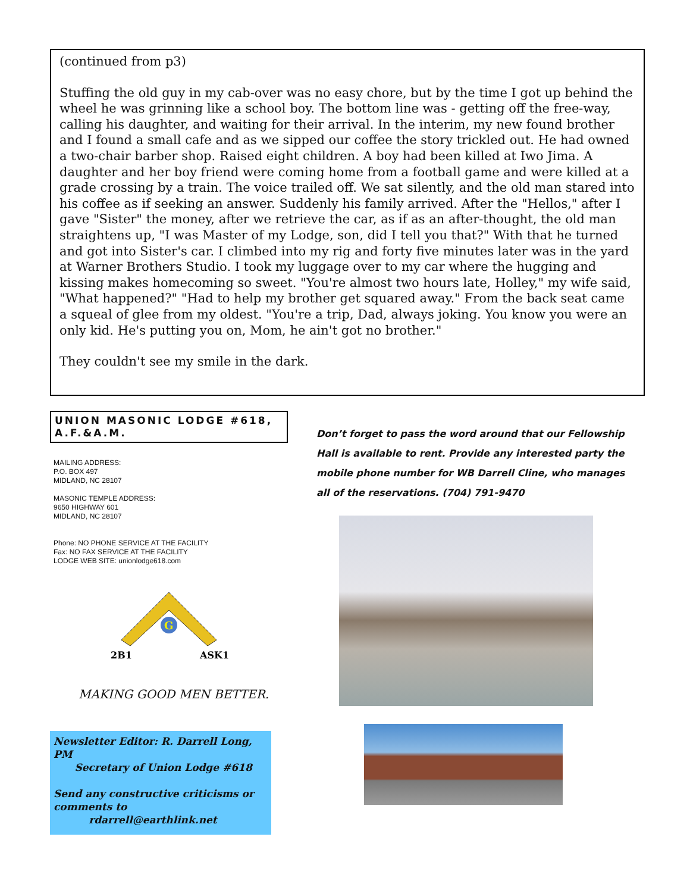(continued from p3)
Stuffing the old guy in my cab-over was no easy chore, but by the time I got up behind the wheel he was grinning like a school boy. The bottom line was - getting off the free-way, calling his daughter, and waiting for their arrival. In the interim, my new found brother and I found a small cafe and as we sipped our coffee the story trickled out. He had owned a two-chair barber shop. Raised eight children. A boy had been killed at Iwo Jima. A daughter and her boy friend were coming home from a football game and were killed at a grade crossing by a train. The voice trailed off. We sat silently, and the old man stared into his coffee as if seeking an answer. Suddenly his family arrived. After the "Hellos," after I gave "Sister" the money, after we retrieve the car, as if as an after-thought, the old man straightens up, "I was Master of my Lodge, son, did I tell you that?" With that he turned and got into Sister's car. I climbed into my rig and forty five minutes later was in the yard at Warner Brothers Studio. I took my luggage over to my car where the hugging and kissing makes homecoming so sweet. "You're almost two hours late, Holley," my wife said, "What happened?" "Had to help my brother get squared away." From the back seat came a squeal of glee from my oldest. "You're a trip, Dad, always joking. You know you were an only kid. He's putting you on, Mom, he ain't got no brother."
They couldn't see my smile in the dark.
UNION MASONIC LODGE #618, A.F.&A.M.
MAILING ADDRESS:
P.O. BOX 497
MIDLAND, NC 28107
MASONIC TEMPLE ADDRESS:
9650 HIGHWAY 601
MIDLAND, NC 28107
Phone: NO PHONE SERVICE AT THE FACILITY
Fax: NO FAX SERVICE AT THE FACILITY
LODGE WEB SITE: unionlodge618.com
G
2B1
ASK1
MAKING GOOD MEN BETTER.
Newsletter Editor: R. Darrell Long, PM
Secretary of Union Lodge #618
Send any constructive criticisms or comments to
rdarrell@earthlink.net
Don’t forget to pass the word around that our Fellowship Hall is available to rent. Provide any interested party the mobile phone number for WB Darrell Cline, who manages all of the reservations. (704) 791-9470